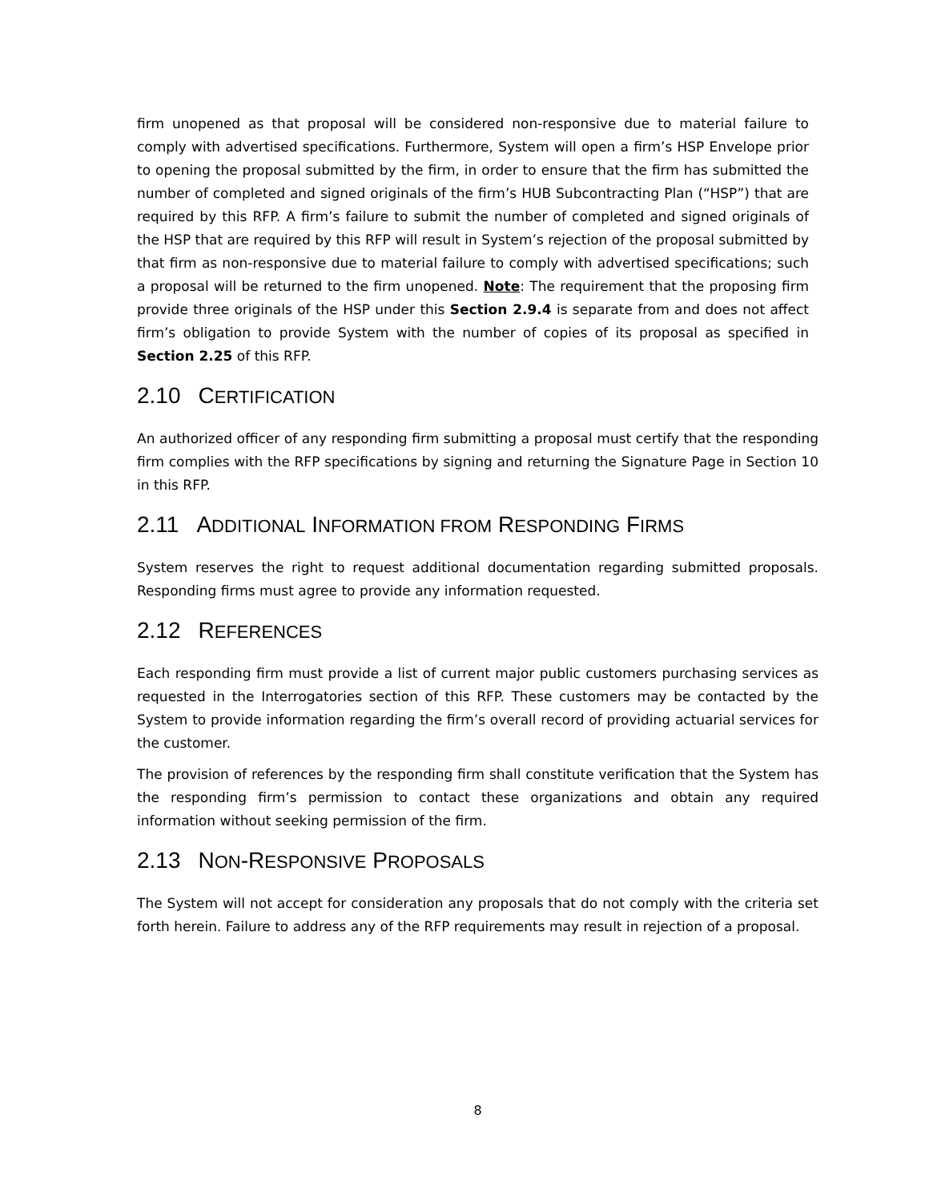firm unopened as that proposal will be considered non-responsive due to material failure to comply with advertised specifications. Furthermore, System will open a firm’s HSP Envelope prior to opening the proposal submitted by the firm, in order to ensure that the firm has submitted the number of completed and signed originals of the firm’s HUB Subcontracting Plan (“HSP”) that are required by this RFP. A firm’s failure to submit the number of completed and signed originals of the HSP that are required by this RFP will result in System’s rejection of the proposal submitted by that firm as non-responsive due to material failure to comply with advertised specifications; such a proposal will be returned to the firm unopened. Note: The requirement that the proposing firm provide three originals of the HSP under this Section 2.9.4 is separate from and does not affect firm’s obligation to provide System with the number of copies of its proposal as specified in Section 2.25 of this RFP.
2.10 CERTIFICATION
An authorized officer of any responding firm submitting a proposal must certify that the responding firm complies with the RFP specifications by signing and returning the Signature Page in Section 10 in this RFP.
2.11 ADDITIONAL INFORMATION FROM RESPONDING FIRMS
System reserves the right to request additional documentation regarding submitted proposals. Responding firms must agree to provide any information requested.
2.12 REFERENCES
Each responding firm must provide a list of current major public customers purchasing services as requested in the Interrogatories section of this RFP. These customers may be contacted by the System to provide information regarding the firm’s overall record of providing actuarial services for the customer.
The provision of references by the responding firm shall constitute verification that the System has the responding firm’s permission to contact these organizations and obtain any required information without seeking permission of the firm.
2.13 NON-RESPONSIVE PROPOSALS
The System will not accept for consideration any proposals that do not comply with the criteria set forth herein. Failure to address any of the RFP requirements may result in rejection of a proposal.
8